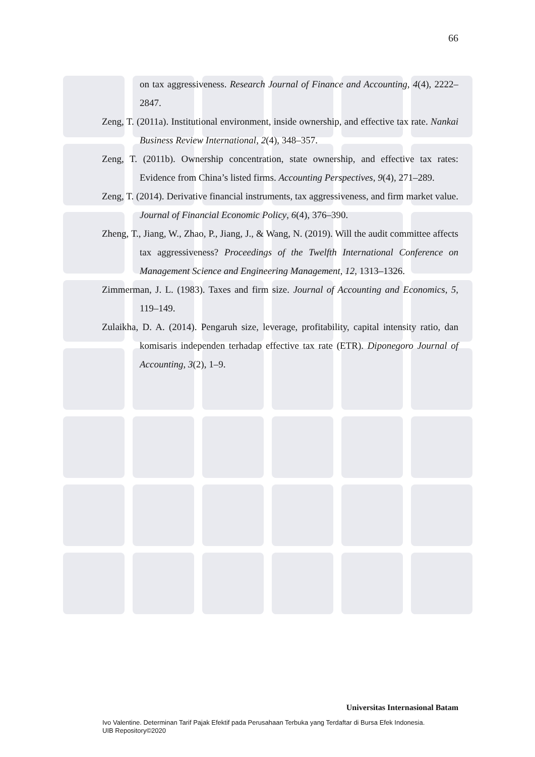66
on tax aggressiveness. Research Journal of Finance and Accounting, 4(4), 2222–2847.
Zeng, T. (2011a). Institutional environment, inside ownership, and effective tax rate. Nankai Business Review International, 2(4), 348–357.
Zeng, T. (2011b). Ownership concentration, state ownership, and effective tax rates: Evidence from China’s listed firms. Accounting Perspectives, 9(4), 271–289.
Zeng, T. (2014). Derivative financial instruments, tax aggressiveness, and firm market value. Journal of Financial Economic Policy, 6(4), 376–390.
Zheng, T., Jiang, W., Zhao, P., Jiang, J., & Wang, N. (2019). Will the audit committee affects tax aggressiveness? Proceedings of the Twelfth International Conference on Management Science and Engineering Management, 12, 1313–1326.
Zimmerman, J. L. (1983). Taxes and firm size. Journal of Accounting and Economics, 5, 119–149.
Zulaikha, D. A. (2014). Pengaruh size, leverage, profitability, capital intensity ratio, dan komisaris independen terhadap effective tax rate (ETR). Diponegoro Journal of Accounting, 3(2), 1–9.
Universitas Internasional Batam
Ivo Valentine. Determinan Tarif Pajak Efektif pada Perusahaan Terbuka yang Terdaftar di Bursa Efek Indonesia.
UIB Repository©2020